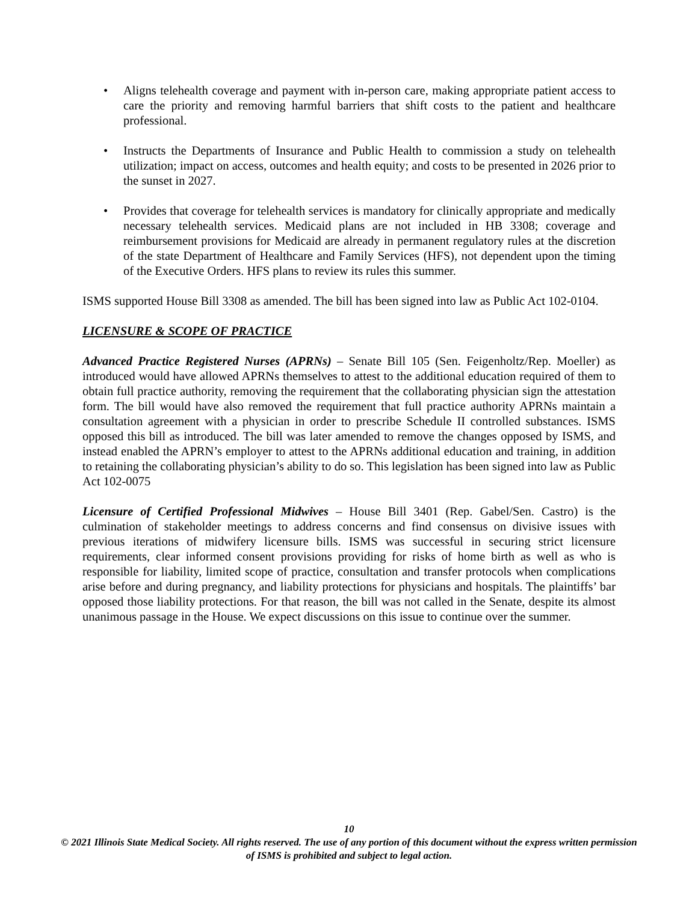• Aligns telehealth coverage and payment with in-person care, making appropriate patient access to care the priority and removing harmful barriers that shift costs to the patient and healthcare professional.
• Instructs the Departments of Insurance and Public Health to commission a study on telehealth utilization; impact on access, outcomes and health equity; and costs to be presented in 2026 prior to the sunset in 2027.
• Provides that coverage for telehealth services is mandatory for clinically appropriate and medically necessary telehealth services. Medicaid plans are not included in HB 3308; coverage and reimbursement provisions for Medicaid are already in permanent regulatory rules at the discretion of the state Department of Healthcare and Family Services (HFS), not dependent upon the timing of the Executive Orders. HFS plans to review its rules this summer.
ISMS supported House Bill 3308 as amended. The bill has been signed into law as Public Act 102-0104.
LICENSURE & SCOPE OF PRACTICE
Advanced Practice Registered Nurses (APRNs) – Senate Bill 105 (Sen. Feigenholtz/Rep. Moeller) as introduced would have allowed APRNs themselves to attest to the additional education required of them to obtain full practice authority, removing the requirement that the collaborating physician sign the attestation form. The bill would have also removed the requirement that full practice authority APRNs maintain a consultation agreement with a physician in order to prescribe Schedule II controlled substances. ISMS opposed this bill as introduced. The bill was later amended to remove the changes opposed by ISMS, and instead enabled the APRN’s employer to attest to the APRNs additional education and training, in addition to retaining the collaborating physician’s ability to do so. This legislation has been signed into law as Public Act 102-0075
Licensure of Certified Professional Midwives – House Bill 3401 (Rep. Gabel/Sen. Castro) is the culmination of stakeholder meetings to address concerns and find consensus on divisive issues with previous iterations of midwifery licensure bills. ISMS was successful in securing strict licensure requirements, clear informed consent provisions providing for risks of home birth as well as who is responsible for liability, limited scope of practice, consultation and transfer protocols when complications arise before and during pregnancy, and liability protections for physicians and hospitals. The plaintiffs’ bar opposed those liability protections. For that reason, the bill was not called in the Senate, despite its almost unanimous passage in the House. We expect discussions on this issue to continue over the summer.
10
© 2021 Illinois State Medical Society. All rights reserved. The use of any portion of this document without the express written permission of ISMS is prohibited and subject to legal action.